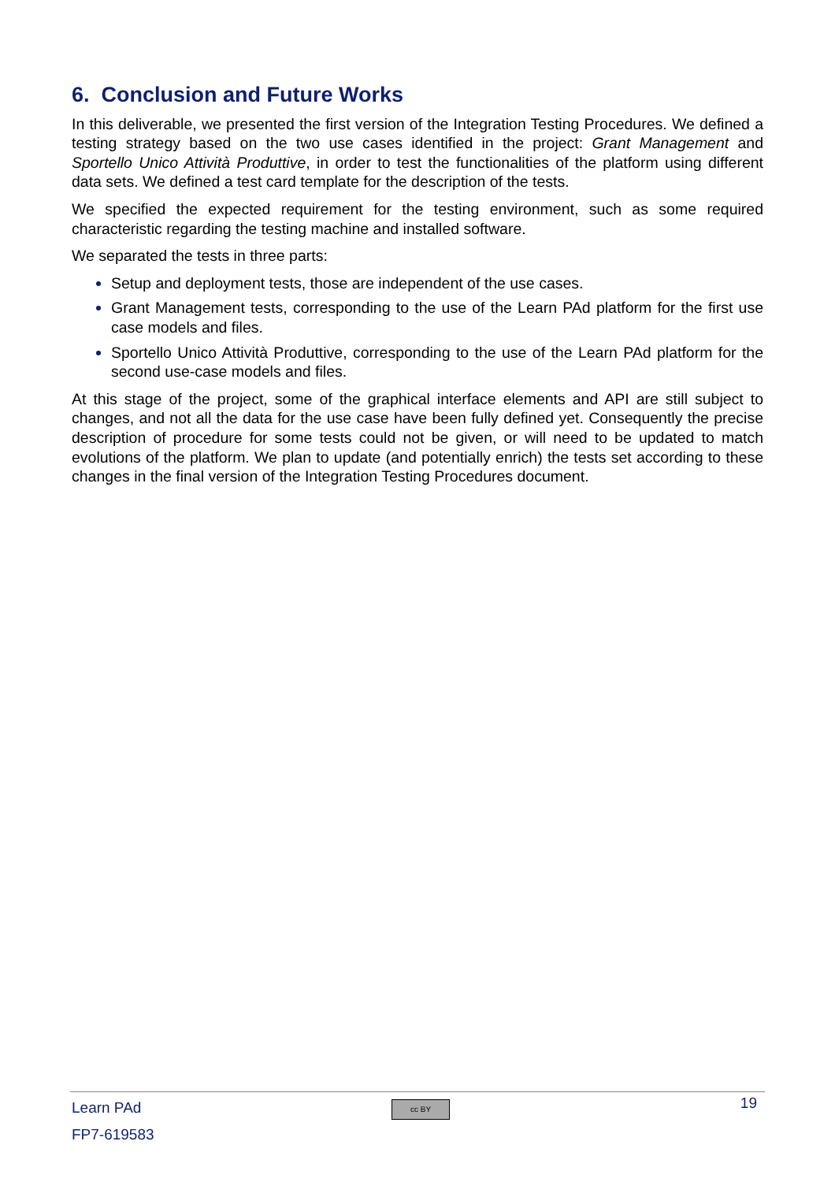6. Conclusion and Future Works
In this deliverable, we presented the first version of the Integration Testing Procedures. We defined a testing strategy based on the two use cases identified in the project: Grant Management and Sportello Unico Attività Produttive, in order to test the functionalities of the platform using different data sets. We defined a test card template for the description of the tests.
We specified the expected requirement for the testing environment, such as some required characteristic regarding the testing machine and installed software.
We separated the tests in three parts:
Setup and deployment tests, those are independent of the use cases.
Grant Management tests, corresponding to the use of the Learn PAd platform for the first use case models and files.
Sportello Unico Attività Produttive, corresponding to the use of the Learn PAd platform for the second use-case models and files.
At this stage of the project, some of the graphical interface elements and API are still subject to changes, and not all the data for the use case have been fully defined yet. Consequently the precise description of procedure for some tests could not be given, or will need to be updated to match evolutions of the platform. We plan to update (and potentially enrich) the tests set according to these changes in the final version of the Integration Testing Procedures document.
Learn PAd
FP7-619583
cc BY 19